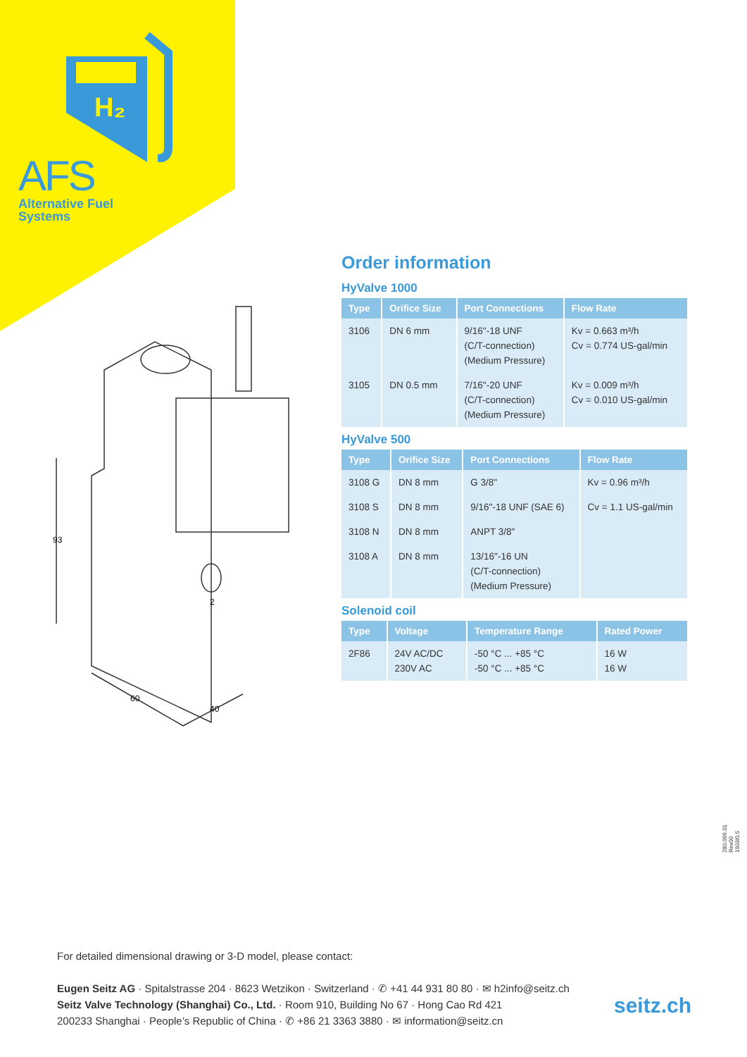H₂
AFS
Alternative Fuel
Systems
93
60
40
2
Order information
HyValve 1000
| Type | Orifice Size | Port Connections | Flow Rate |
| --- | --- | --- | --- |
| 3106 | DN 6 mm | 9/16"-18 UNF (C/T-connection) (Medium Pressure) | Kv = 0.663 m³/h Cv = 0.774 US-gal/min |
| 3105 | DN 0.5 mm | 7/16"-20 UNF (C/T-connection) (Medium Pressure) | Kv = 0.009 m³/h Cv = 0.010 US-gal/min |
HyValve 500
| Type | Orifice Size | Port Connections | Flow Rate |
| --- | --- | --- | --- |
| 3108 G | DN 8 mm | G 3/8" | Kv = 0.96 m³/h |
| 3108 S | DN 8 mm | 9/16"-18 UNF (SAE 6) | Cv = 1.1 US-gal/min |
| 3108 N | DN 8 mm | ANPT 3/8" | |
| 3108 A | DN 8 mm | 13/16"-16 UN (C/T-connection) (Medium Pressure) | |
Solenoid coil
| Type | Voltage | Temperature Range | Rated Power |
| --- | --- | --- | --- |
| 2F86 | 24V AC/DC 230V AC | -50 °C ... +85 °C -50 °C ... +85 °C | 16 W 16 W |
280.096.01 Rev00 1903/0.5
For detailed dimensional drawing or 3-D model, please contact:
Eugen Seitz AG · Spitalstrasse 204 · 8623 Wetzikon · Switzerland · ✆ +41 44 931 80 80 · ✉ h2info@seitz.ch
Seitz Valve Technology (Shanghai) Co., Ltd. · Room 910, Building No 67 · Hong Cao Rd 421
200233 Shanghai · People’s Republic of China · ✆ +86 21 3363 3880 · ✉ information@seitz.cn
seitz.ch